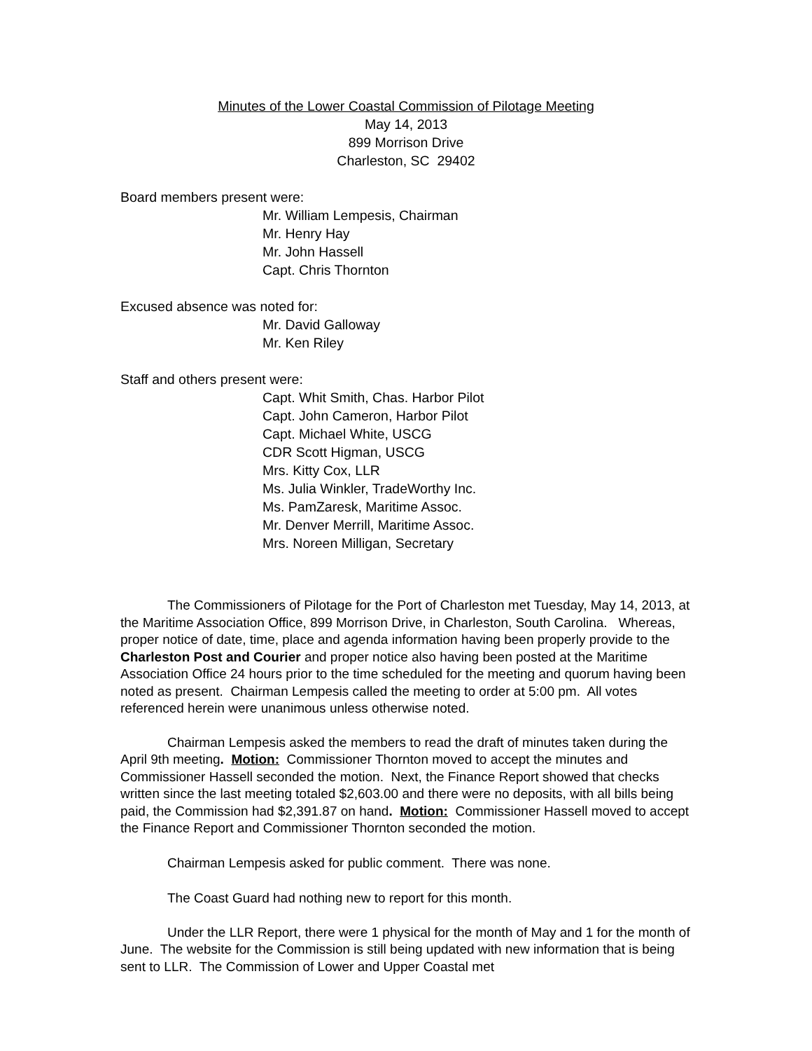Minutes of the Lower Coastal Commission of Pilotage Meeting
May 14, 2013
899 Morrison Drive
Charleston, SC 29402
Board members present were:
Mr. William Lempesis, Chairman
Mr. Henry Hay
Mr. John Hassell
Capt. Chris Thornton
Excused absence was noted for:
Mr. David Galloway
Mr. Ken Riley
Staff and others present were:
Capt. Whit Smith, Chas. Harbor Pilot
Capt. John Cameron, Harbor Pilot
Capt. Michael White, USCG
CDR Scott Higman, USCG
Mrs. Kitty Cox, LLR
Ms. Julia Winkler, TradeWorthy Inc.
Ms. PamZaresk, Maritime Assoc.
Mr. Denver Merrill, Maritime Assoc.
Mrs. Noreen Milligan, Secretary
The Commissioners of Pilotage for the Port of Charleston met Tuesday, May 14, 2013, at the Maritime Association Office, 899 Morrison Drive, in Charleston, South Carolina. Whereas, proper notice of date, time, place and agenda information having been properly provide to the Charleston Post and Courier and proper notice also having been posted at the Maritime Association Office 24 hours prior to the time scheduled for the meeting and quorum having been noted as present. Chairman Lempesis called the meeting to order at 5:00 pm. All votes referenced herein were unanimous unless otherwise noted.
Chairman Lempesis asked the members to read the draft of minutes taken during the April 9th meeting. Motion: Commissioner Thornton moved to accept the minutes and Commissioner Hassell seconded the motion. Next, the Finance Report showed that checks written since the last meeting totaled $2,603.00 and there were no deposits, with all bills being paid, the Commission had $2,391.87 on hand. Motion: Commissioner Hassell moved to accept the Finance Report and Commissioner Thornton seconded the motion.
Chairman Lempesis asked for public comment. There was none.
The Coast Guard had nothing new to report for this month.
Under the LLR Report, there were 1 physical for the month of May and 1 for the month of June. The website for the Commission is still being updated with new information that is being sent to LLR. The Commission of Lower and Upper Coastal met